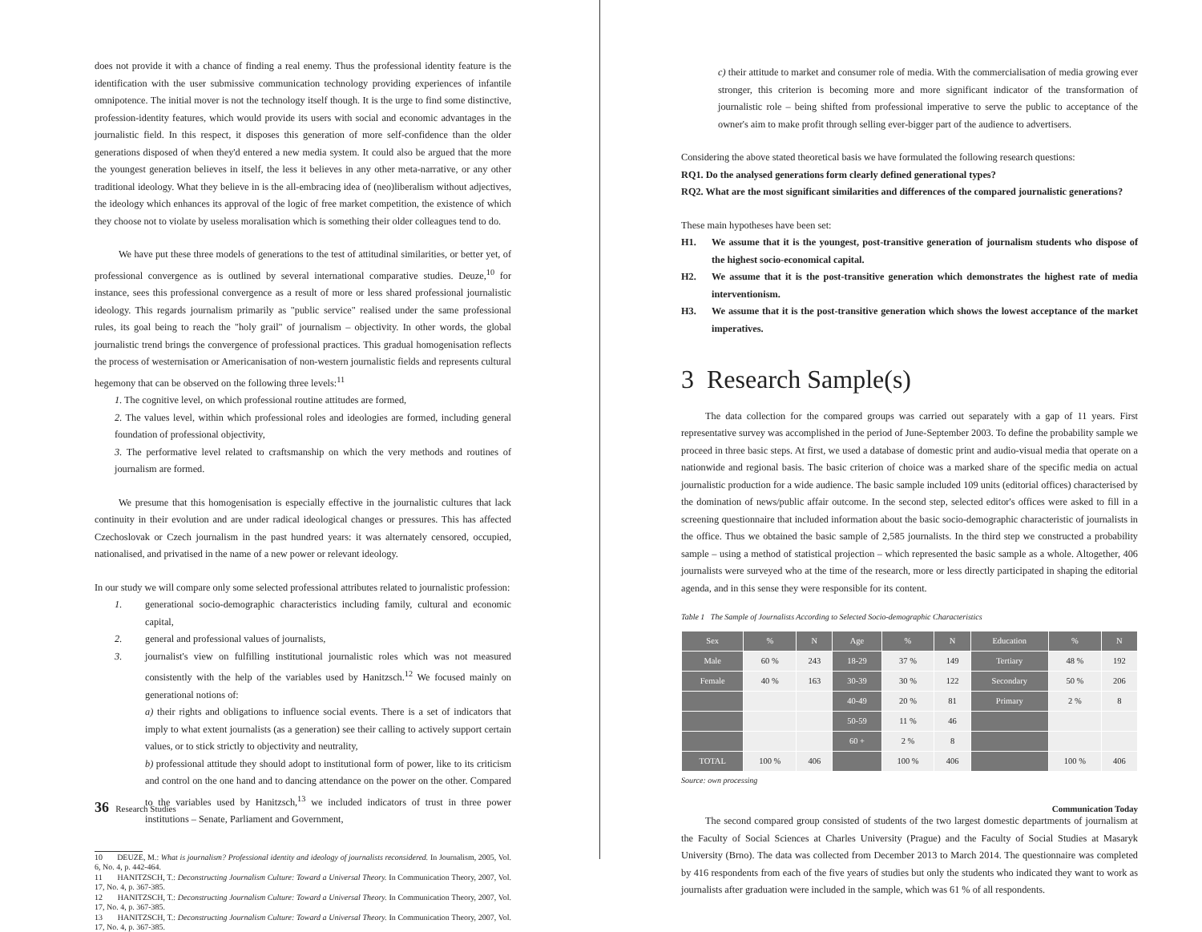does not provide it with a chance of finding a real enemy. Thus the professional identity feature is the identification with the user submissive communication technology providing experiences of infantile omnipotence. The initial mover is not the technology itself though. It is the urge to find some distinctive, profession-identity features, which would provide its users with social and economic advantages in the journalistic field. In this respect, it disposes this generation of more self-confidence than the older generations disposed of when they'd entered a new media system. It could also be argued that the more the youngest generation believes in itself, the less it believes in any other meta-narrative, or any other traditional ideology. What they believe in is the all-embracing idea of (neo)liberalism without adjectives, the ideology which enhances its approval of the logic of free market competition, the existence of which they choose not to violate by useless moralisation which is something their older colleagues tend to do.
We have put these three models of generations to the test of attitudinal similarities, or better yet, of professional convergence as is outlined by several international comparative studies. Deuze,<sup>10</sup> for instance, sees this professional convergence as a result of more or less shared professional journalistic ideology. This regards journalism primarily as "public service" realised under the same professional rules, its goal being to reach the "holy grail" of journalism – objectivity. In other words, the global journalistic trend brings the convergence of professional practices. This gradual homogenisation reflects the process of westernisation or Americanisation of non-western journalistic fields and represents cultural hegemony that can be observed on the following three levels:<sup>11</sup>
1. The cognitive level, on which professional routine attitudes are formed,
2. The values level, within which professional roles and ideologies are formed, including general foundation of professional objectivity,
3. The performative level related to craftsmanship on which the very methods and routines of journalism are formed.
We presume that this homogenisation is especially effective in the journalistic cultures that lack continuity in their evolution and are under radical ideological changes or pressures. This has affected Czechoslovak or Czech journalism in the past hundred years: it was alternately censored, occupied, nationalised, and privatised in the name of a new power or relevant ideology.
In our study we will compare only some selected professional attributes related to journalistic profession:
1. generational socio-demographic characteristics including family, cultural and economic capital,
2. general and professional values of journalists,
3. journalist's view on fulfilling institutional journalistic roles which was not measured consistently with the help of the variables used by Hanitzsch.<sup>12</sup> We focused mainly on generational notions of:
a) their rights and obligations to influence social events. There is a set of indicators that imply to what extent journalists (as a generation) see their calling to actively support certain values, or to stick strictly to objectivity and neutrality,
b) professional attitude they should adopt to institutional form of power, like to its criticism and control on the one hand and to dancing attendance on the power on the other. Compared to the variables used by Hanitzsch,<sup>13</sup> we included indicators of trust in three power institutions – Senate, Parliament and Government,
10 DEUZE, M.: What is journalism? Professional identity and ideology of journalists reconsidered. In Journalism, 2005, Vol. 6, No. 4, p. 442-464.
11 HANITZSCH, T.: Deconstructing Journalism Culture: Toward a Universal Theory. In Communication Theory, 2007, Vol. 17, No. 4, p. 367-385.
12 HANITZSCH, T.: Deconstructing Journalism Culture: Toward a Universal Theory. In Communication Theory, 2007, Vol. 17, No. 4, p. 367-385.
13 HANITZSCH, T.: Deconstructing Journalism Culture: Toward a Universal Theory. In Communication Theory, 2007, Vol. 17, No. 4, p. 367-385.
36 Research Studies
c) their attitude to market and consumer role of media. With the commercialisation of media growing ever stronger, this criterion is becoming more and more significant indicator of the transformation of journalistic role – being shifted from professional imperative to serve the public to acceptance of the owner's aim to make profit through selling ever-bigger part of the audience to advertisers.
Considering the above stated theoretical basis we have formulated the following research questions:
RQ1. Do the analysed generations form clearly defined generational types?
RQ2. What are the most significant similarities and differences of the compared journalistic generations?
These main hypotheses have been set:
H1. We assume that it is the youngest, post-transitive generation of journalism students who dispose of the highest socio-economical capital.
H2. We assume that it is the post-transitive generation which demonstrates the highest rate of media interventionism.
H3. We assume that it is the post-transitive generation which shows the lowest acceptance of the market imperatives.
3 Research Sample(s)
The data collection for the compared groups was carried out separately with a gap of 11 years. First representative survey was accomplished in the period of June-September 2003. To define the probability sample we proceed in three basic steps. At first, we used a database of domestic print and audio-visual media that operate on a nationwide and regional basis. The basic criterion of choice was a marked share of the specific media on actual journalistic production for a wide audience. The basic sample included 109 units (editorial offices) characterised by the domination of news/public affair outcome. In the second step, selected editor's offices were asked to fill in a screening questionnaire that included information about the basic socio-demographic characteristic of journalists in the office. Thus we obtained the basic sample of 2,585 journalists. In the third step we constructed a probability sample – using a method of statistical projection – which represented the basic sample as a whole. Altogether, 406 journalists were surveyed who at the time of the research, more or less directly participated in shaping the editorial agenda, and in this sense they were responsible for its content.
Table 1 The Sample of Journalists According to Selected Socio-demographic Characteristics
| Sex | % | N | Age | % | N | Education | % | N |
| --- | --- | --- | --- | --- | --- | --- | --- | --- |
| Male | 60 % | 243 | 18-29 | 37 % | 149 | Tertiary | 48 % | 192 |
| Female | 40 % | 163 | 30-39 | 30 % | 122 | Secondary | 50 % | 206 |
| | | | 40-49 | 20 % | 81 | Primary | 2 % | 8 |
| | | | 50-59 | 11 % | 46 | | | |
| | | | 60 + | 2 % | 8 | | | |
| TOTAL | 100 % | 406 | | 100 % | 406 | | 100 % | 406 |
Source: own processing
The second compared group consisted of students of the two largest domestic departments of journalism at the Faculty of Social Sciences at Charles University (Prague) and the Faculty of Social Studies at Masaryk University (Brno). The data was collected from December 2013 to March 2014. The questionnaire was completed by 416 respondents from each of the five years of studies but only the students who indicated they want to work as journalists after graduation were included in the sample, which was 61 % of all respondents.
Communication Today